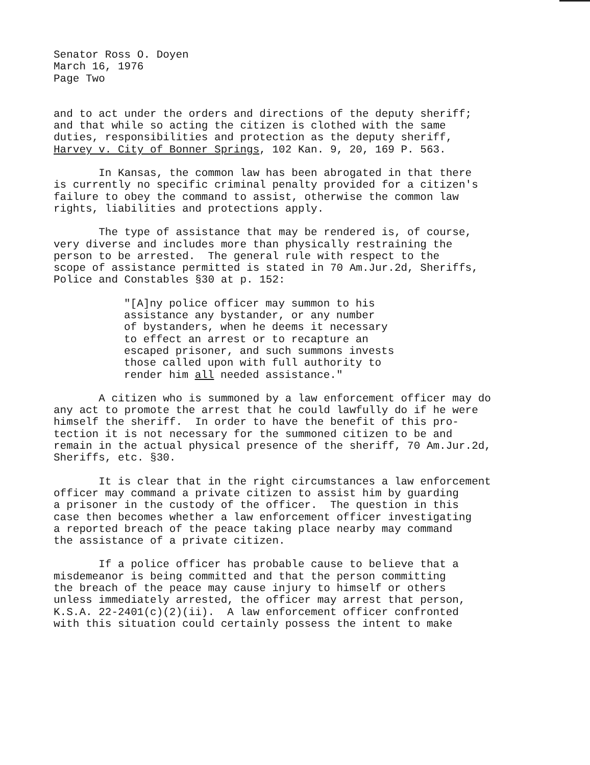Senator Ross O. Doyen March 16, 1976 Page Two
and to act under the orders and directions of the deputy sheriff; and that while so acting the citizen is clothed with the same duties, responsibilities and protection as the deputy sheriff, Harvey v. City of Bonner Springs, 102 Kan. 9, 20, 169 P. 563.
In Kansas, the common law has been abrogated in that there is currently no specific criminal penalty provided for a citizen's failure to obey the command to assist, otherwise the common law rights, liabilities and protections apply.
The type of assistance that may be rendered is, of course, very diverse and includes more than physically restraining the person to be arrested. The general rule with respect to the scope of assistance permitted is stated in 70 Am.Jur.2d, Sheriffs, Police and Constables §30 at p. 152:
"[A]ny police officer may summon to his assistance any bystander, or any number of bystanders, when he deems it necessary to effect an arrest or to recapture an escaped prisoner, and such summons invests those called upon with full authority to render him all needed assistance."
A citizen who is summoned by a law enforcement officer may do any act to promote the arrest that he could lawfully do if he were himself the sheriff. In order to have the benefit of this pro- tection it is not necessary for the summoned citizen to be and remain in the actual physical presence of the sheriff, 70 Am.Jur.2d, Sheriffs, etc. §30.
It is clear that in the right circumstances a law enforcement officer may command a private citizen to assist him by guarding a prisoner in the custody of the officer. The question in this case then becomes whether a law enforcement officer investigating a reported breach of the peace taking place nearby may command the assistance of a private citizen.
If a police officer has probable cause to believe that a misdemeanor is being committed and that the person committing the breach of the peace may cause injury to himself or others unless immediately arrested, the officer may arrest that person, K.S.A. 22-2401(c)(2)(ii). A law enforcement officer confronted with this situation could certainly possess the intent to make